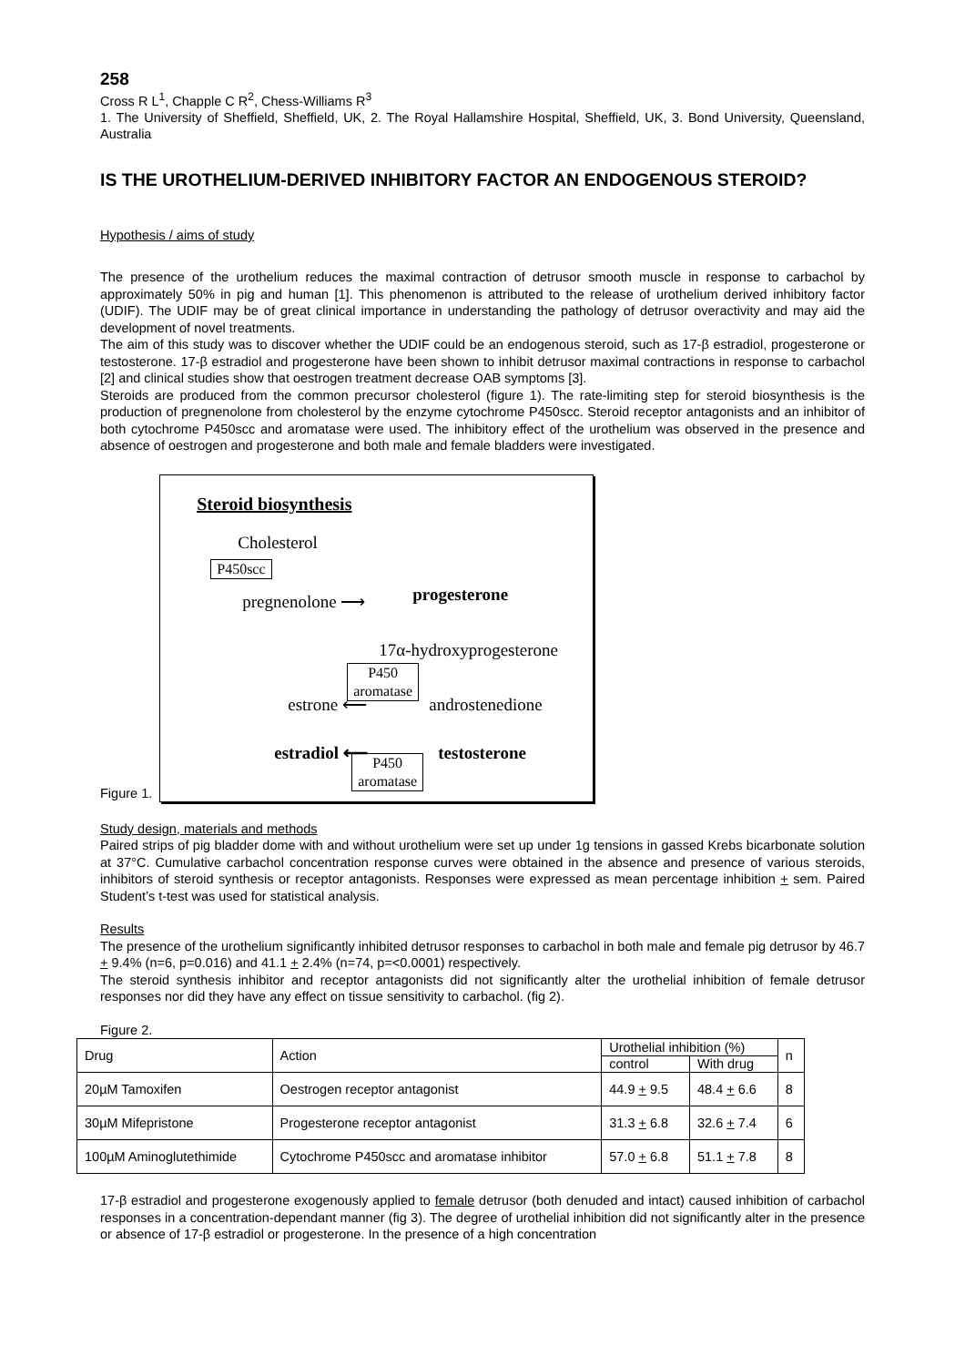258
Cross R L<sup>1</sup>, Chapple C R<sup>2</sup>, Chess-Williams R<sup>3</sup>
1. The University of Sheffield, Sheffield, UK, 2. The Royal Hallamshire Hospital, Sheffield, UK, 3. Bond University, Queensland, Australia
IS THE UROTHELIUM-DERIVED INHIBITORY FACTOR AN ENDOGENOUS STEROID?
Hypothesis / aims of study
The presence of the urothelium reduces the maximal contraction of detrusor smooth muscle in response to carbachol by approximately 50% in pig and human [1]. This phenomenon is attributed to the release of urothelium derived inhibitory factor (UDIF). The UDIF may be of great clinical importance in understanding the pathology of detrusor overactivity and may aid the development of novel treatments.
The aim of this study was to discover whether the UDIF could be an endogenous steroid, such as 17-β estradiol, progesterone or testosterone. 17-β estradiol and progesterone have been shown to inhibit detrusor maximal contractions in response to carbachol [2] and clinical studies show that oestrogen treatment decrease OAB symptoms [3].
Steroids are produced from the common precursor cholesterol (figure 1). The rate-limiting step for steroid biosynthesis is the production of pregnenolone from cholesterol by the enzyme cytochrome P450scc. Steroid receptor antagonists and an inhibitor of both cytochrome P450scc and aromatase were used. The inhibitory effect of the urothelium was observed in the presence and absence of oestrogen and progesterone and both male and female bladders were investigated.
Figure 1.
Steroid biosynthesis
Cholesterol
P450scc
pregnenolone ⟶ progesterone
17α-hydroxyprogesterone
P450
aromatase
estrone ⟵ androstenedione
estradiol ⟵ testosterone
P450
aromatase
Study design, materials and methods
Paired strips of pig bladder dome with and without urothelium were set up under 1g tensions in gassed Krebs bicarbonate solution at 37°C. Cumulative carbachol concentration response curves were obtained in the absence and presence of various steroids, inhibitors of steroid synthesis or receptor antagonists. Responses were expressed as mean percentage inhibition + sem. Paired Student’s t-test was used for statistical analysis.
Results
The presence of the urothelium significantly inhibited detrusor responses to carbachol in both male and female pig detrusor by 46.7 + 9.4% (n=6, p=0.016) and 41.1 + 2.4% (n=74, p=<0.0001) respectively.
The steroid synthesis inhibitor and receptor antagonists did not significantly alter the urothelial inhibition of female detrusor responses nor did they have any effect on tissue sensitivity to carbachol. (fig 2).
Figure 2.
| Drug | Action | Urothelial inhibition (%) | | n |
| --- | --- | --- | --- | --- |
| | | control | With drug | |
| 20µM Tamoxifen | Oestrogen receptor antagonist | 44.9 + 9.5 | 48.4 + 6.6 | 8 |
| 30µM Mifepristone | Progesterone receptor antagonist | 31.3 + 6.8 | 32.6 + 7.4 | 6 |
| 100µM Aminoglutethimide | Cytochrome P450scc and aromatase inhibitor | 57.0 + 6.8 | 51.1 + 7.8 | 8 |
17-β estradiol and progesterone exogenously applied to female detrusor (both denuded and intact) caused inhibition of carbachol responses in a concentration-dependant manner (fig 3). The degree of urothelial inhibition did not significantly alter in the presence or absence of 17-β estradiol or progesterone. In the presence of a high concentration